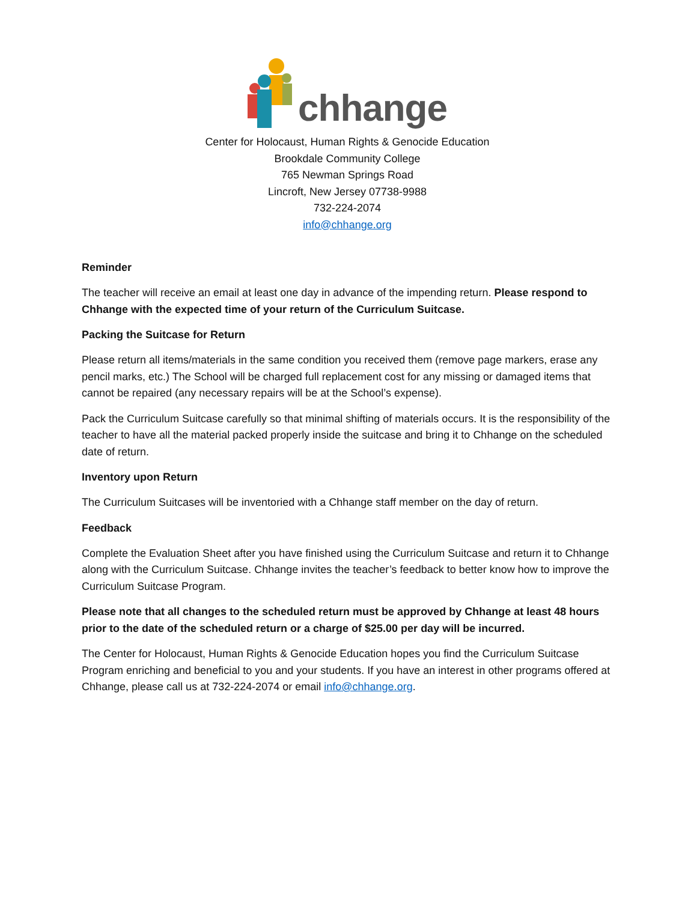chhange
Center for Holocaust, Human Rights & Genocide Education
Brookdale Community College
765 Newman Springs Road
Lincroft, New Jersey 07738-9988
732-224-2074
info@chhange.org
Reminder
The teacher will receive an email at least one day in advance of the impending return. Please respond to Chhange with the expected time of your return of the Curriculum Suitcase.
Packing the Suitcase for Return
Please return all items/materials in the same condition you received them (remove page markers, erase any pencil marks, etc.) The School will be charged full replacement cost for any missing or damaged items that cannot be repaired (any necessary repairs will be at the School’s expense).
Pack the Curriculum Suitcase carefully so that minimal shifting of materials occurs. It is the responsibility of the teacher to have all the material packed properly inside the suitcase and bring it to Chhange on the scheduled date of return.
Inventory upon Return
The Curriculum Suitcases will be inventoried with a Chhange staff member on the day of return.
Feedback
Complete the Evaluation Sheet after you have finished using the Curriculum Suitcase and return it to Chhange along with the Curriculum Suitcase. Chhange invites the teacher’s feedback to better know how to improve the Curriculum Suitcase Program.
Please note that all changes to the scheduled return must be approved by Chhange at least 48 hours prior to the date of the scheduled return or a charge of $25.00 per day will be incurred.
The Center for Holocaust, Human Rights & Genocide Education hopes you find the Curriculum Suitcase Program enriching and beneficial to you and your students. If you have an interest in other programs offered at Chhange, please call us at 732-224-2074 or email info@chhange.org.